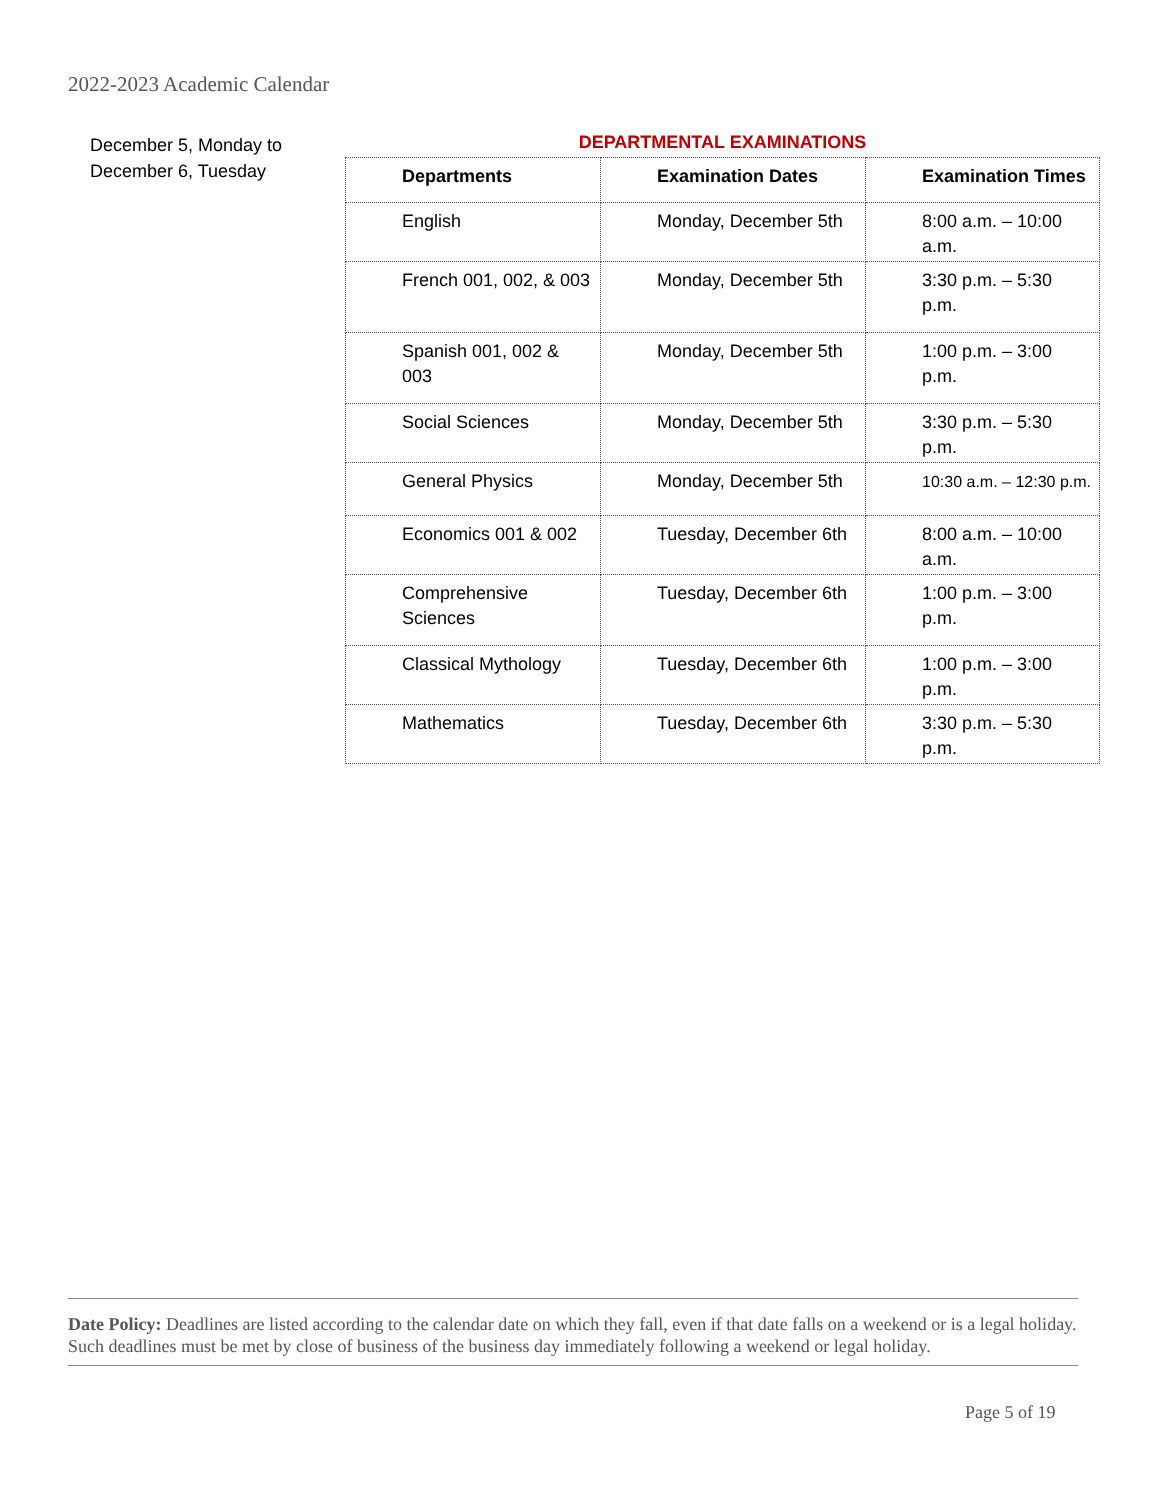2022-2023 Academic Calendar
December 5, Monday to
December 6, Tuesday
DEPARTMENTAL EXAMINATIONS
| Departments | Examination Dates | Examination Times |
| --- | --- | --- |
| English | Monday, December 5th | 8:00 a.m. – 10:00 a.m. |
| French 001, 002, & 003 | Monday, December 5th | 3:30 p.m. – 5:30 p.m. |
| Spanish 001, 002 & 003 | Monday, December 5th | 1:00 p.m. – 3:00 p.m. |
| Social Sciences | Monday, December 5th | 3:30 p.m. – 5:30 p.m. |
| General Physics | Monday, December 5th | 10:30 a.m. – 12:30 p.m. |
| Economics 001 & 002 | Tuesday, December 6th | 8:00 a.m. – 10:00 a.m. |
| Comprehensive Sciences | Tuesday, December 6th | 1:00 p.m. – 3:00 p.m. |
| Classical Mythology | Tuesday, December 6th | 1:00 p.m. – 3:00 p.m. |
| Mathematics | Tuesday, December 6th | 3:30 p.m. – 5:30 p.m. |
Date Policy: Deadlines are listed according to the calendar date on which they fall, even if that date falls on a weekend or is a legal holiday. Such deadlines must be met by close of business of the business day immediately following a weekend or legal holiday.
Page 5 of 19